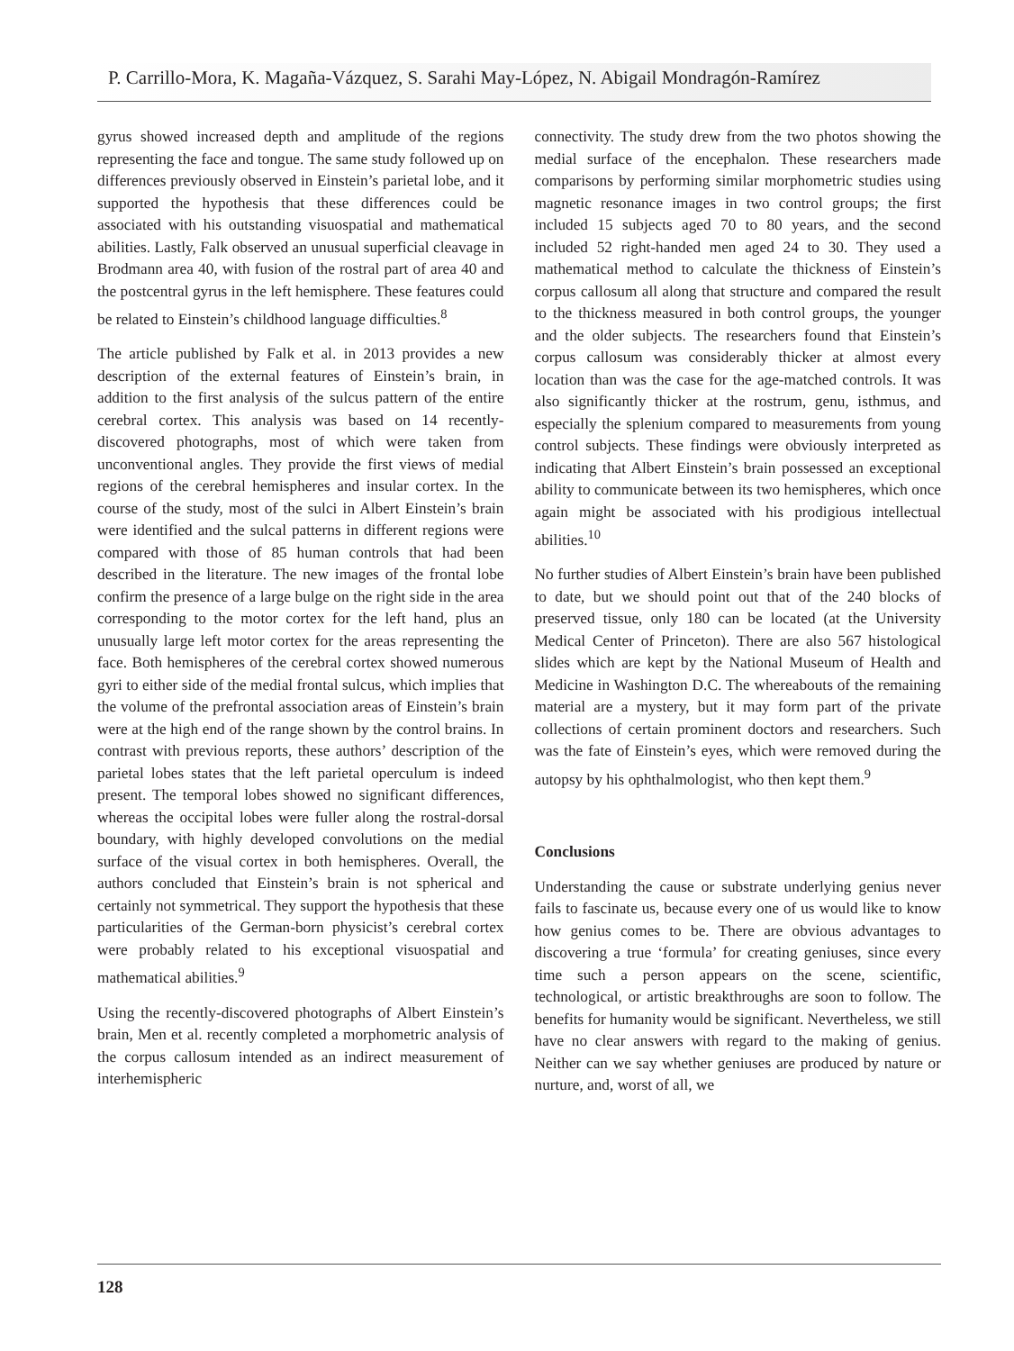P. Carrillo-Mora, K. Magaña-Vázquez, S. Sarahi May-López, N. Abigail Mondragón-Ramírez
gyrus showed increased depth and amplitude of the regions representing the face and tongue. The same study followed up on differences previously observed in Einstein’s parietal lobe, and it supported the hypothesis that these differences could be associated with his outstanding visuospatial and mathematical abilities. Lastly, Falk observed an unusual superficial cleavage in Brodmann area 40, with fusion of the rostral part of area 40 and the postcentral gyrus in the left hemisphere. These features could be related to Einstein’s childhood language difficulties.<sup>8</sup>
The article published by Falk et al. in 2013 provides a new description of the external features of Einstein’s brain, in addition to the first analysis of the sulcus pattern of the entire cerebral cortex. This analysis was based on 14 recently-discovered photographs, most of which were taken from unconventional angles. They provide the first views of medial regions of the cerebral hemispheres and insular cortex. In the course of the study, most of the sulci in Albert Einstein’s brain were identified and the sulcal patterns in different regions were compared with those of 85 human controls that had been described in the literature. The new images of the frontal lobe confirm the presence of a large bulge on the right side in the area corresponding to the motor cortex for the left hand, plus an unusually large left motor cortex for the areas representing the face. Both hemispheres of the cerebral cortex showed numerous gyri to either side of the medial frontal sulcus, which implies that the volume of the prefrontal association areas of Einstein’s brain were at the high end of the range shown by the control brains. In contrast with previous reports, these authors’ description of the parietal lobes states that the left parietal operculum is indeed present. The temporal lobes showed no significant differences, whereas the occipital lobes were fuller along the rostral-dorsal boundary, with highly developed convolutions on the medial surface of the visual cortex in both hemispheres. Overall, the authors concluded that Einstein’s brain is not spherical and certainly not symmetrical. They support the hypothesis that these particularities of the German-born physicist’s cerebral cortex were probably related to his exceptional visuospatial and mathematical abilities.<sup>9</sup>
Using the recently-discovered photographs of Albert Einstein’s brain, Men et al. recently completed a morphometric analysis of the corpus callosum intended as an indirect measurement of interhemispheric
connectivity. The study drew from the two photos showing the medial surface of the encephalon. These researchers made comparisons by performing similar morphometric studies using magnetic resonance images in two control groups; the first included 15 subjects aged 70 to 80 years, and the second included 52 right-handed men aged 24 to 30. They used a mathematical method to calculate the thickness of Einstein’s corpus callosum all along that structure and compared the result to the thickness measured in both control groups, the younger and the older subjects. The researchers found that Einstein’s corpus callosum was considerably thicker at almost every location than was the case for the age-matched controls. It was also significantly thicker at the rostrum, genu, isthmus, and especially the splenium compared to measurements from young control subjects. These findings were obviously interpreted as indicating that Albert Einstein’s brain possessed an exceptional ability to communicate between its two hemispheres, which once again might be associated with his prodigious intellectual abilities.<sup>10</sup>
No further studies of Albert Einstein’s brain have been published to date, but we should point out that of the 240 blocks of preserved tissue, only 180 can be located (at the University Medical Center of Princeton). There are also 567 histological slides which are kept by the National Museum of Health and Medicine in Washington D.C. The whereabouts of the remaining material are a mystery, but it may form part of the private collections of certain prominent doctors and researchers. Such was the fate of Einstein’s eyes, which were removed during the autopsy by his ophthalmologist, who then kept them.<sup>9</sup>
Conclusions
Understanding the cause or substrate underlying genius never fails to fascinate us, because every one of us would like to know how genius comes to be. There are obvious advantages to discovering a true ‘formula’ for creating geniuses, since every time such a person appears on the scene, scientific, technological, or artistic breakthroughs are soon to follow. The benefits for humanity would be significant. Nevertheless, we still have no clear answers with regard to the making of genius. Neither can we say whether geniuses are produced by nature or nurture, and, worst of all, we
128